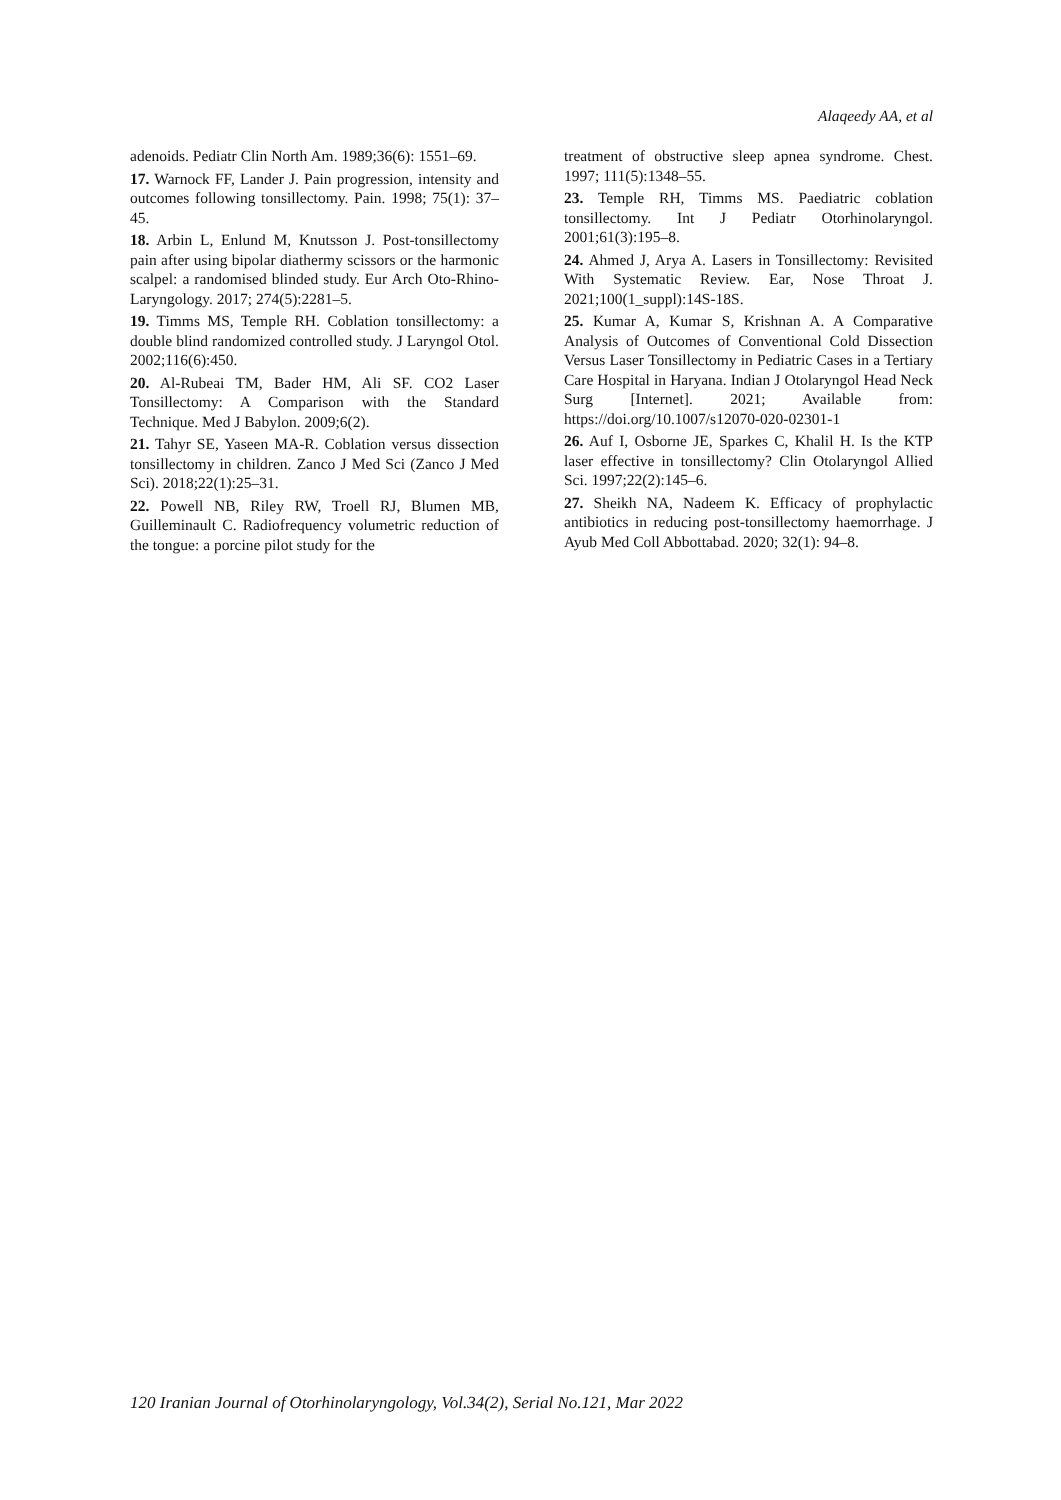Alaqeedy AA, et al
adenoids. Pediatr Clin North Am. 1989;36(6): 1551–69.
17. Warnock FF, Lander J. Pain progression, intensity and outcomes following tonsillectomy. Pain. 1998; 75(1): 37–45.
18. Arbin L, Enlund M, Knutsson J. Post-tonsillectomy pain after using bipolar diathermy scissors or the harmonic scalpel: a randomised blinded study. Eur Arch Oto-Rhino-Laryngology. 2017; 274(5):2281–5.
19. Timms MS, Temple RH. Coblation tonsillectomy: a double blind randomized controlled study. J Laryngol Otol. 2002;116(6):450.
20. Al-Rubeai TM, Bader HM, Ali SF. CO2 Laser Tonsillectomy: A Comparison with the Standard Technique. Med J Babylon. 2009;6(2).
21. Tahyr SE, Yaseen MA-R. Coblation versus dissection tonsillectomy in children. Zanco J Med Sci (Zanco J Med Sci). 2018;22(1):25–31.
22. Powell NB, Riley RW, Troell RJ, Blumen MB, Guilleminault C. Radiofrequency volumetric reduction of the tongue: a porcine pilot study for the
treatment of obstructive sleep apnea syndrome. Chest. 1997; 111(5):1348–55.
23. Temple RH, Timms MS. Paediatric coblation tonsillectomy. Int J Pediatr Otorhinolaryngol. 2001;61(3):195–8.
24. Ahmed J, Arya A. Lasers in Tonsillectomy: Revisited With Systematic Review. Ear, Nose Throat J. 2021;100(1_suppl):14S-18S.
25. Kumar A, Kumar S, Krishnan A. A Comparative Analysis of Outcomes of Conventional Cold Dissection Versus Laser Tonsillectomy in Pediatric Cases in a Tertiary Care Hospital in Haryana. Indian J Otolaryngol Head Neck Surg [Internet]. 2021; Available from: https://doi.org/10.1007/s12070-020-02301-1
26. Auf I, Osborne JE, Sparkes C, Khalil H. Is the KTP laser effective in tonsillectomy? Clin Otolaryngol Allied Sci. 1997;22(2):145–6.
27. Sheikh NA, Nadeem K. Efficacy of prophylactic antibiotics in reducing post-tonsillectomy haemorrhage. J Ayub Med Coll Abbottabad. 2020; 32(1): 94–8.
120 Iranian Journal of Otorhinolaryngology, Vol.34(2), Serial No.121, Mar 2022